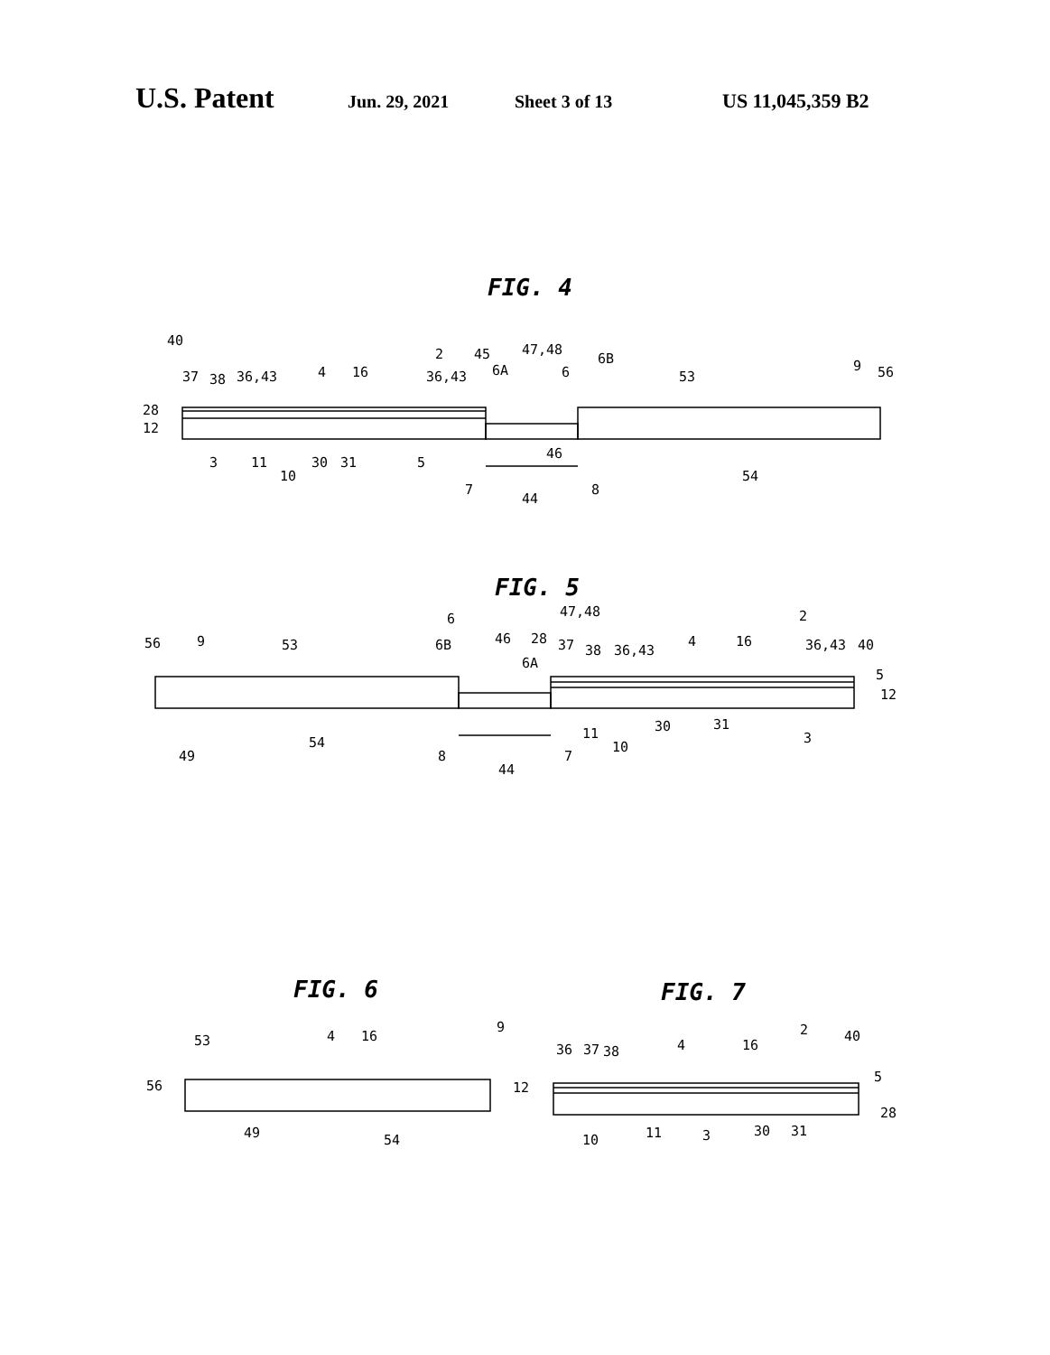U.S. Patent Jun. 29, 2021 Sheet 3 of 13 US 11,045,359 B2
FIG. 4
40
37
38
36,43
4
16
2
36,43
45
6A
47,48
6
6B
53
9
56
28
12
3
11
10
30
31
5
46
7
44
8
54
FIG. 5
56
9
53
6
47,48
6B
46
28
6A
37
38
36,43
4
16
2
36,43
40
5
12
49
54
8
44
7
11
10
30
31
3
FIG. 6
9
53
4
16
56
49
54
FIG. 7
2
40
36
37
38
4
16
5
12
28
10
11
3
30
31